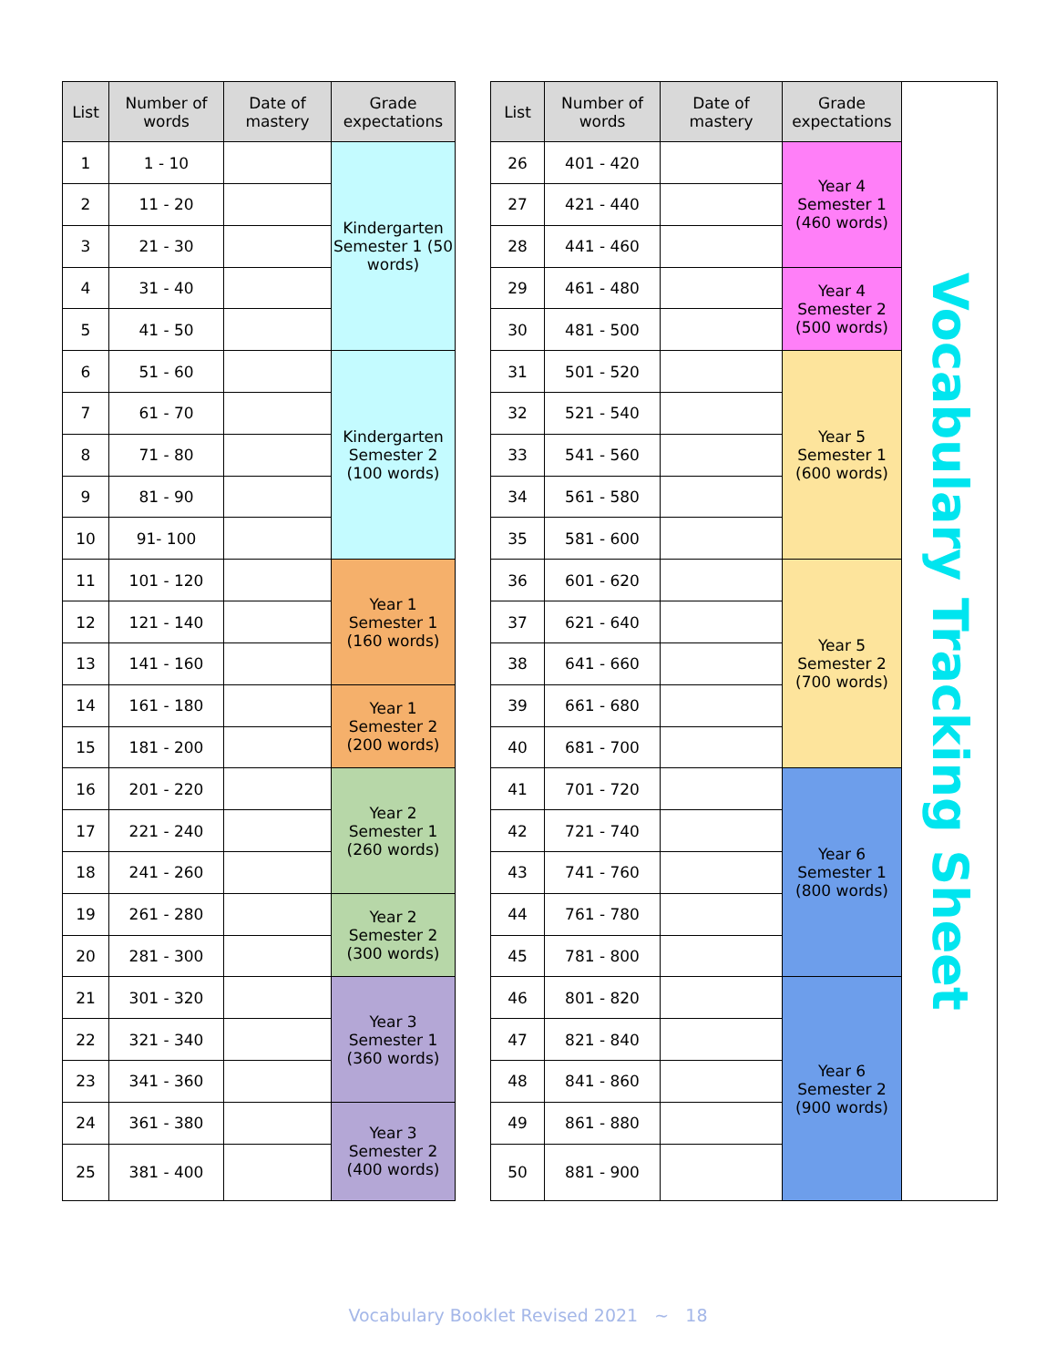| List | Number of words | Date of mastery | Grade expectations |
| --- | --- | --- | --- |
| 1 | 1 - 10 | | Kindergarten Semester 1 (50 words) |
| 2 | 11 - 20 | | |
| 3 | 21 - 30 | | |
| 4 | 31 - 40 | | |
| 5 | 41 - 50 | | |
| 6 | 51 - 60 | | Kindergarten Semester 2 (100 words) |
| 7 | 61 - 70 | | |
| 8 | 71 - 80 | | |
| 9 | 81 - 90 | | |
| 10 | 91- 100 | | |
| 11 | 101 - 120 | | Year 1 Semester 1 (160 words) |
| 12 | 121 - 140 | | |
| 13 | 141 - 160 | | |
| 14 | 161 - 180 | | Year 1 Semester 2 (200 words) |
| 15 | 181 - 200 | | |
| 16 | 201 - 220 | | Year 2 Semester 1 (260 words) |
| 17 | 221 - 240 | | |
| 18 | 241 - 260 | | |
| 19 | 261 - 280 | | Year 2 Semester 2 (300 words) |
| 20 | 281 - 300 | | |
| 21 | 301 - 320 | | Year 3 Semester 1 (360 words) |
| 22 | 321 - 340 | | |
| 23 | 341 - 360 | | |
| 24 | 361 - 380 | | Year 3 Semester 2 (400 words) |
| 25 | 381 - 400 | | |
| List | Number of words | Date of mastery | Grade expectations |
| --- | --- | --- | --- |
| 26 | 401 - 420 | | Year 4 Semester 1 (460 words) |
| 27 | 421 - 440 | | |
| 28 | 441 - 460 | | |
| 29 | 461 - 480 | | Year 4 Semester 2 (500 words) |
| 30 | 481 - 500 | | |
| 31 | 501 - 520 | | Year 5 Semester 1 (600 words) |
| 32 | 521 - 540 | | |
| 33 | 541 - 560 | | |
| 34 | 561 - 580 | | |
| 35 | 581 - 600 | | |
| 36 | 601 - 620 | | Year 5 Semester 2 (700 words) |
| 37 | 621 - 640 | | |
| 38 | 641 - 660 | | |
| 39 | 661 - 680 | | |
| 40 | 681 - 700 | | |
| 41 | 701 - 720 | | Year 6 Semester 1 (800 words) |
| 42 | 721 - 740 | | |
| 43 | 741 - 760 | | |
| 44 | 761 - 780 | | |
| 45 | 781 - 800 | | |
| 46 | 801 - 820 | | Year 6 Semester 2 (900 words) |
| 47 | 821 - 840 | | |
| 48 | 841 - 860 | | |
| 49 | 861 - 880 | | |
| 50 | 881 - 900 | | |
Vocabulary Tracking Sheet
Vocabulary Booklet Revised 2021 ~ 18